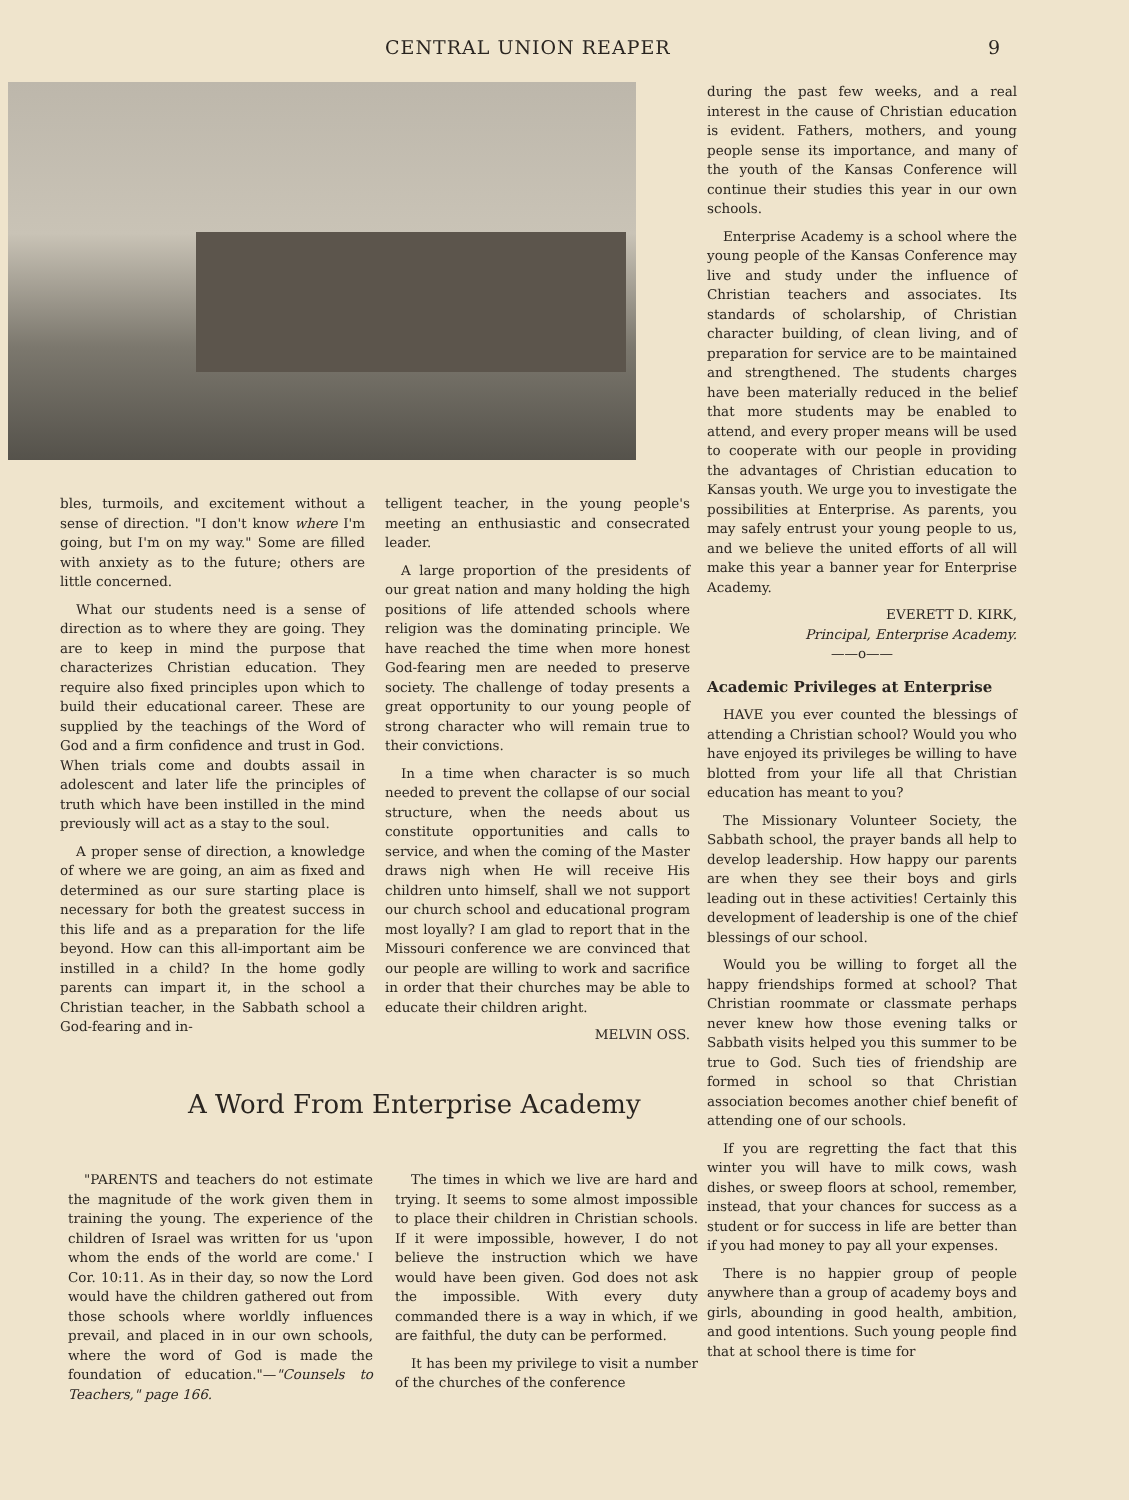CENTRAL UNION REAPER 9
bles, turmoils, and excitement without a sense of direction. "I don't know where I'm going, but I'm on my way." Some are filled with anxiety as to the future; others are little concerned.
What our students need is a sense of direction as to where they are going. They are to keep in mind the purpose that characterizes Christian education. They require also fixed principles upon which to build their educational career. These are supplied by the teachings of the Word of God and a firm confidence and trust in God. When trials come and doubts assail in adolescent and later life the principles of truth which have been instilled in the mind previously will act as a stay to the soul.
A proper sense of direction, a knowledge of where we are going, an aim as fixed and determined as our sure starting place is necessary for both the greatest success in this life and as a preparation for the life beyond. How can this all-important aim be instilled in a child? In the home godly parents can impart it, in the school a Christian teacher, in the Sabbath school a God-fearing and in-
telligent teacher, in the young people's meeting an enthusiastic and consecrated leader.
A large proportion of the presidents of our great nation and many holding the high positions of life attended schools where religion was the dominating principle. We have reached the time when more honest God-fearing men are needed to preserve society. The challenge of today presents a great opportunity to our young people of strong character who will remain true to their convictions.
In a time when character is so much needed to prevent the collapse of our social structure, when the needs about us constitute opportunities and calls to service, and when the coming of the Master draws nigh when He will receive His children unto himself, shall we not support our church school and educational program most loyally? I am glad to report that in the Missouri conference we are convinced that our people are willing to work and sacrifice in order that their churches may be able to educate their children aright.
MELVIN OSS.
A Word From Enterprise Academy
"PARENTS and teachers do not estimate the magnitude of the work given them in training the young. The experience of the children of Israel was written for us 'upon whom the ends of the world are come.' I Cor. 10:11. As in their day, so now the Lord would have the children gathered out from those schools where worldly influences prevail, and placed in in our own schools, where the word of God is made the foundation of education."—"Counsels to Teachers," page 166.
The times in which we live are hard and trying. It seems to some almost impossible to place their children in Christian schools. If it were impossible, however, I do not believe the instruction which we have would have been given. God does not ask the impossible. With every duty commanded there is a way in which, if we are faithful, the duty can be performed.
It has been my privilege to visit a number of the churches of the conference
during the past few weeks, and a real interest in the cause of Christian education is evident. Fathers, mothers, and young people sense its importance, and many of the youth of the Kansas Conference will continue their studies this year in our own schools.
Enterprise Academy is a school where the young people of the Kansas Conference may live and study under the influence of Christian teachers and associates. Its standards of scholarship, of Christian character building, of clean living, and of preparation for service are to be maintained and strengthened. The students charges have been materially reduced in the belief that more students may be enabled to attend, and every proper means will be used to cooperate with our people in providing the advantages of Christian education to Kansas youth. We urge you to investigate the possibilities at Enterprise. As parents, you may safely entrust your young people to us, and we believe the united efforts of all will make this year a banner year for Enterprise Academy.
EVERETT D. KIRK,
Principal, Enterprise Academy.
——o——
Academic Privileges at Enterprise
HAVE you ever counted the blessings of attending a Christian school? Would you who have enjoyed its privileges be willing to have blotted from your life all that Christian education has meant to you?
The Missionary Volunteer Society, the Sabbath school, the prayer bands all help to develop leadership. How happy our parents are when they see their boys and girls leading out in these activities! Certainly this development of leadership is one of the chief blessings of our school.
Would you be willing to forget all the happy friendships formed at school? That Christian roommate or classmate perhaps never knew how those evening talks or Sabbath visits helped you this summer to be true to God. Such ties of friendship are formed in school so that Christian association becomes another chief benefit of attending one of our schools.
If you are regretting the fact that this winter you will have to milk cows, wash dishes, or sweep floors at school, remember, instead, that your chances for success as a student or for success in life are better than if you had money to pay all your expenses.
There is no happier group of people anywhere than a group of academy boys and girls, abounding in good health, ambition, and good intentions. Such young people find that at school there is time for